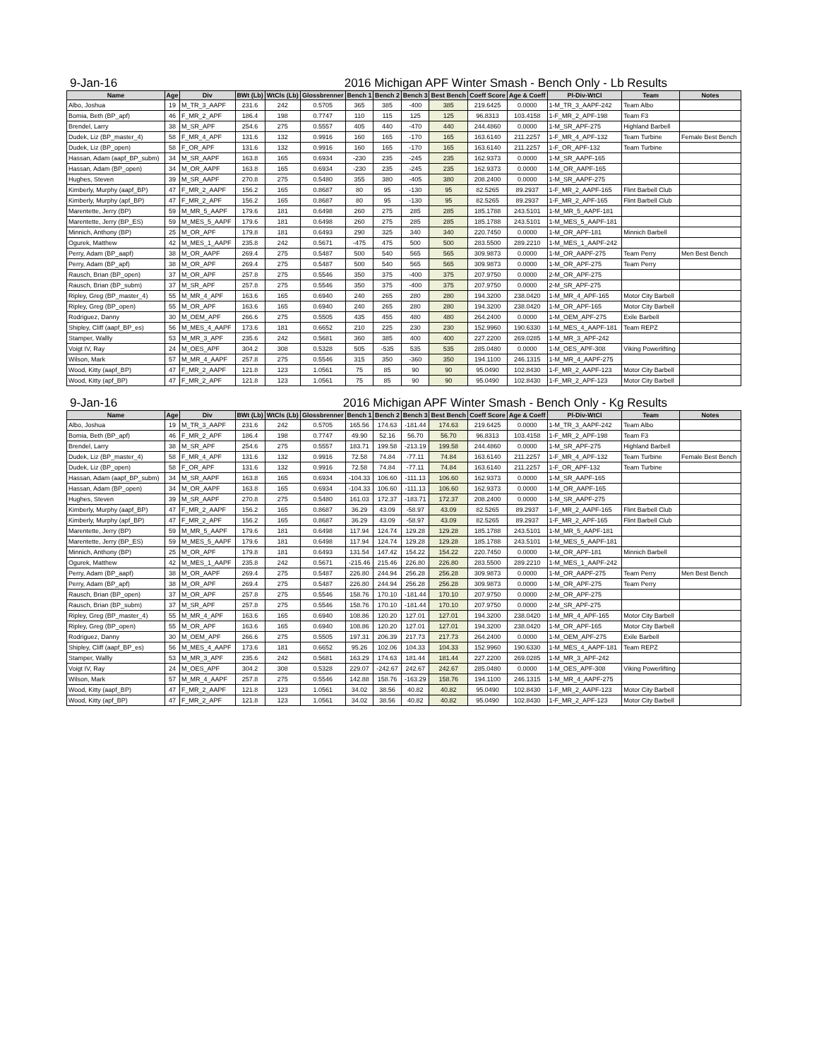9-Jan-16 2016 Michigan APF Winter Smash - Bench Only - Lb Results
| Name | Age | Div | BWt (Lb) | WtCls (Lb) | Glossbrenner | Bench 1 | Bench 2 | Bench 3 | Best Bench | Coeff Score | Age & Coeff | Pl-Div-WtCl | Team | Notes |
| --- | --- | --- | --- | --- | --- | --- | --- | --- | --- | --- | --- | --- | --- | --- |
| Albo, Joshua | 19 | M_TR_3_AAPF | 231.6 | 242 | 0.5705 | 365 | 385 | -400 | 385 | 219.6425 | 0.0000 | 1-M_TR_3_AAPF-242 | Team Albo | |
| Bomia, Beth (BP_apf) | 46 | F_MR_2_APF | 186.4 | 198 | 0.7747 | 110 | 115 | 125 | 125 | 96.8313 | 103.4158 | 1-F_MR_2_APF-198 | Team F3 | |
| Brendel, Larry | 38 | M_SR_APF | 254.6 | 275 | 0.5557 | 405 | 440 | -470 | 440 | 244.4860 | 0.0000 | 1-M_SR_APF-275 | Highland Barbell | |
| Dudek, Liz (BP_master_4) | 58 | F_MR_4_APF | 131.6 | 132 | 0.9916 | 160 | 165 | -170 | 165 | 163.6140 | 211.2257 | 1-F_MR_4_APF-132 | Team Turbine | Female Best Bench |
| Dudek, Liz (BP_open) | 58 | F_OR_APF | 131.6 | 132 | 0.9916 | 160 | 165 | -170 | 165 | 163.6140 | 211.2257 | 1-F_OR_APF-132 | Team Turbine | |
| Hassan, Adam (aapf_BP_subm) | 34 | M_SR_AAPF | 163.8 | 165 | 0.6934 | -230 | 235 | -245 | 235 | 162.9373 | 0.0000 | 1-M_SR_AAPF-165 | | |
| Hassan, Adam (BP_open) | 34 | M_OR_AAPF | 163.8 | 165 | 0.6934 | -230 | 235 | -245 | 235 | 162.9373 | 0.0000 | 1-M_OR_AAPF-165 | | |
| Hughes, Steven | 39 | M_SR_AAPF | 270.8 | 275 | 0.5480 | 355 | 380 | -405 | 380 | 208.2400 | 0.0000 | 1-M_SR_AAPF-275 | | |
| Kimberly, Murphy (aapf_BP) | 47 | F_MR_2_AAPF | 156.2 | 165 | 0.8687 | 80 | 95 | -130 | 95 | 82.5265 | 89.2937 | 1-F_MR_2_AAPF-165 | Flint Barbell Club | |
| Kimberly, Murphy (apf_BP) | 47 | F_MR_2_APF | 156.2 | 165 | 0.8687 | 80 | 95 | -130 | 95 | 82.5265 | 89.2937 | 1-F_MR_2_APF-165 | Flint Barbell Club | |
| Marentette, Jerry (BP) | 59 | M_MR_5_AAPF | 179.6 | 181 | 0.6498 | 260 | 275 | 285 | 285 | 185.1788 | 243.5101 | 1-M_MR_5_AAPF-181 | | |
| Marentette, Jerry (BP_ES) | 59 | M_MES_5_AAPF | 179.6 | 181 | 0.6498 | 260 | 275 | 285 | 285 | 185.1788 | 243.5101 | 1-M_MES_5_AAPF-181 | | |
| Minnich, Anthony (BP) | 25 | M_OR_APF | 179.8 | 181 | 0.6493 | 290 | 325 | 340 | 340 | 220.7450 | 0.0000 | 1-M_OR_APF-181 | Minnich Barbell | |
| Ogurek, Matthew | 42 | M_MES_1_AAPF | 235.8 | 242 | 0.5671 | -475 | 475 | 500 | 500 | 283.5500 | 289.2210 | 1-M_MES_1_AAPF-242 | | |
| Perry, Adam (BP_aapf) | 38 | M_OR_AAPF | 269.4 | 275 | 0.5487 | 500 | 540 | 565 | 565 | 309.9873 | 0.0000 | 1-M_OR_AAPF-275 | Team Perry | Men Best Bench |
| Perry, Adam (BP_apf) | 38 | M_OR_APF | 269.4 | 275 | 0.5487 | 500 | 540 | 565 | 565 | 309.9873 | 0.0000 | 1-M_OR_APF-275 | Team Perry | |
| Rausch, Brian (BP_open) | 37 | M_OR_APF | 257.8 | 275 | 0.5546 | 350 | 375 | -400 | 375 | 207.9750 | 0.0000 | 2-M_OR_APF-275 | | |
| Rausch, Brian (BP_subm) | 37 | M_SR_APF | 257.8 | 275 | 0.5546 | 350 | 375 | -400 | 375 | 207.9750 | 0.0000 | 2-M_SR_APF-275 | | |
| Ripley, Greg (BP_master_4) | 55 | M_MR_4_APF | 163.6 | 165 | 0.6940 | 240 | 265 | 280 | 280 | 194.3200 | 238.0420 | 1-M_MR_4_APF-165 | Motor City Barbell | |
| Ripley, Greg (BP_open) | 55 | M_OR_APF | 163.6 | 165 | 0.6940 | 240 | 265 | 280 | 280 | 194.3200 | 238.0420 | 1-M_OR_APF-165 | Motor City Barbell | |
| Rodriguez, Danny | 30 | M_OEM_APF | 266.6 | 275 | 0.5505 | 435 | 455 | 480 | 480 | 264.2400 | 0.0000 | 1-M_OEM_APF-275 | Exile Barbell | |
| Shipley, Cliff (aapf_BP_es) | 56 | M_MES_4_AAPF | 173.6 | 181 | 0.6652 | 210 | 225 | 230 | 230 | 152.9960 | 190.6330 | 1-M_MES_4_AAPF-181 | Team REPZ | |
| Stamper, Wallly | 53 | M_MR_3_APF | 235.6 | 242 | 0.5681 | 360 | 385 | 400 | 400 | 227.2200 | 269.0285 | 1-M_MR_3_APF-242 | | |
| Voigt IV, Ray | 24 | M_OES_APF | 304.2 | 308 | 0.5328 | 505 | -535 | 535 | 535 | 285.0480 | 0.0000 | 1-M_OES_APF-308 | Viking Powerlifting | |
| Wilson, Mark | 57 | M_MR_4_AAPF | 257.8 | 275 | 0.5546 | 315 | 350 | -360 | 350 | 194.1100 | 246.1315 | 1-M_MR_4_AAPF-275 | | |
| Wood, Kitty (aapf_BP) | 47 | F_MR_2_AAPF | 121.8 | 123 | 1.0561 | 75 | 85 | 90 | 90 | 95.0490 | 102.8430 | 1-F_MR_2_AAPF-123 | Motor City Barbell | |
| Wood, Kitty (apf_BP) | 47 | F_MR_2_APF | 121.8 | 123 | 1.0561 | 75 | 85 | 90 | 90 | 95.0490 | 102.8430 | 1-F_MR_2_APF-123 | Motor City Barbell | |
9-Jan-16 2016 Michigan APF Winter Smash - Bench Only - Kg Results
| Name | Age | Div | BWt (Lb) | WtCls (Lb) | Glossbrenner | Bench 1 | Bench 2 | Bench 3 | Best Bench | Coeff Score | Age & Coeff | Pl-Div-WtCl | Team | Notes |
| --- | --- | --- | --- | --- | --- | --- | --- | --- | --- | --- | --- | --- | --- | --- |
| Albo, Joshua | 19 | M_TR_3_AAPF | 231.6 | 242 | 0.5705 | 165.56 | 174.63 | -181.44 | 174.63 | 219.6425 | 0.0000 | 1-M_TR_3_AAPF-242 | Team Albo | |
| Bomia, Beth (BP_apf) | 46 | F_MR_2_APF | 186.4 | 198 | 0.7747 | 49.90 | 52.16 | 56.70 | 56.70 | 96.8313 | 103.4158 | 1-F_MR_2_APF-198 | Team F3 | |
| Brendel, Larry | 38 | M_SR_APF | 254.6 | 275 | 0.5557 | 183.71 | 199.58 | -213.19 | 199.58 | 244.4860 | 0.0000 | 1-M_SR_APF-275 | Highland Barbell | |
| Dudek, Liz (BP_master_4) | 58 | F_MR_4_APF | 131.6 | 132 | 0.9916 | 72.58 | 74.84 | -77.11 | 74.84 | 163.6140 | 211.2257 | 1-F_MR_4_APF-132 | Team Turbine | Female Best Bench |
| Dudek, Liz (BP_open) | 58 | F_OR_APF | 131.6 | 132 | 0.9916 | 72.58 | 74.84 | -77.11 | 74.84 | 163.6140 | 211.2257 | 1-F_OR_APF-132 | Team Turbine | |
| Hassan, Adam (aapf_BP_subm) | 34 | M_SR_AAPF | 163.8 | 165 | 0.6934 | -104.33 | 106.60 | -111.13 | 106.60 | 162.9373 | 0.0000 | 1-M_SR_AAPF-165 | | |
| Hassan, Adam (BP_open) | 34 | M_OR_AAPF | 163.8 | 165 | 0.6934 | -104.33 | 106.60 | -111.13 | 106.60 | 162.9373 | 0.0000 | 1-M_OR_AAPF-165 | | |
| Hughes, Steven | 39 | M_SR_AAPF | 270.8 | 275 | 0.5480 | 161.03 | 172.37 | -183.71 | 172.37 | 208.2400 | 0.0000 | 1-M_SR_AAPF-275 | | |
| Kimberly, Murphy (aapf_BP) | 47 | F_MR_2_AAPF | 156.2 | 165 | 0.8687 | 36.29 | 43.09 | -58.97 | 43.09 | 82.5265 | 89.2937 | 1-F_MR_2_AAPF-165 | Flint Barbell Club | |
| Kimberly, Murphy (apf_BP) | 47 | F_MR_2_APF | 156.2 | 165 | 0.8687 | 36.29 | 43.09 | -58.97 | 43.09 | 82.5265 | 89.2937 | 1-F_MR_2_APF-165 | Flint Barbell Club | |
| Marentette, Jerry (BP) | 59 | M_MR_5_AAPF | 179.6 | 181 | 0.6498 | 117.94 | 124.74 | 129.28 | 129.28 | 185.1788 | 243.5101 | 1-M_MR_5_AAPF-181 | | |
| Marentette, Jerry (BP_ES) | 59 | M_MES_5_AAPF | 179.6 | 181 | 0.6498 | 117.94 | 124.74 | 129.28 | 129.28 | 185.1788 | 243.5101 | 1-M_MES_5_AAPF-181 | | |
| Minnich, Anthony (BP) | 25 | M_OR_APF | 179.8 | 181 | 0.6493 | 131.54 | 147.42 | 154.22 | 154.22 | 220.7450 | 0.0000 | 1-M_OR_APF-181 | Minnich Barbell | |
| Ogurek, Matthew | 42 | M_MES_1_AAPF | 235.8 | 242 | 0.5671 | -215.46 | 215.46 | 226.80 | 226.80 | 283.5500 | 289.2210 | 1-M_MES_1_AAPF-242 | | |
| Perry, Adam (BP_aapf) | 38 | M_OR_AAPF | 269.4 | 275 | 0.5487 | 226.80 | 244.94 | 256.28 | 256.28 | 309.9873 | 0.0000 | 1-M_OR_AAPF-275 | Team Perry | Men Best Bench |
| Perry, Adam (BP_apf) | 38 | M_OR_APF | 269.4 | 275 | 0.5487 | 226.80 | 244.94 | 256.28 | 256.28 | 309.9873 | 0.0000 | 1-M_OR_APF-275 | Team Perry | |
| Rausch, Brian (BP_open) | 37 | M_OR_APF | 257.8 | 275 | 0.5546 | 158.76 | 170.10 | -181.44 | 170.10 | 207.9750 | 0.0000 | 2-M_OR_APF-275 | | |
| Rausch, Brian (BP_subm) | 37 | M_SR_APF | 257.8 | 275 | 0.5546 | 158.76 | 170.10 | -181.44 | 170.10 | 207.9750 | 0.0000 | 2-M_SR_APF-275 | | |
| Ripley, Greg (BP_master_4) | 55 | M_MR_4_APF | 163.6 | 165 | 0.6940 | 108.86 | 120.20 | 127.01 | 127.01 | 194.3200 | 238.0420 | 1-M_MR_4_APF-165 | Motor City Barbell | |
| Ripley, Greg (BP_open) | 55 | M_OR_APF | 163.6 | 165 | 0.6940 | 108.86 | 120.20 | 127.01 | 127.01 | 194.3200 | 238.0420 | 1-M_OR_APF-165 | Motor City Barbell | |
| Rodriguez, Danny | 30 | M_OEM_APF | 266.6 | 275 | 0.5505 | 197.31 | 206.39 | 217.73 | 217.73 | 264.2400 | 0.0000 | 1-M_OEM_APF-275 | Exile Barbell | |
| Shipley, Cliff (aapf_BP_es) | 56 | M_MES_4_AAPF | 173.6 | 181 | 0.6652 | 95.26 | 102.06 | 104.33 | 104.33 | 152.9960 | 190.6330 | 1-M_MES_4_AAPF-181 | Team REPZ | |
| Stamper, Wallly | 53 | M_MR_3_APF | 235.6 | 242 | 0.5681 | 163.29 | 174.63 | 181.44 | 181.44 | 227.2200 | 269.0285 | 1-M_MR_3_APF-242 | | |
| Voigt IV, Ray | 24 | M_OES_APF | 304.2 | 308 | 0.5328 | 229.07 | -242.67 | 242.67 | 242.67 | 285.0480 | 0.0000 | 1-M_OES_APF-308 | Viking Powerlifting | |
| Wilson, Mark | 57 | M_MR_4_AAPF | 257.8 | 275 | 0.5546 | 142.88 | 158.76 | -163.29 | 158.76 | 194.1100 | 246.1315 | 1-M_MR_4_AAPF-275 | | |
| Wood, Kitty (aapf_BP) | 47 | F_MR_2_AAPF | 121.8 | 123 | 1.0561 | 34.02 | 38.56 | 40.82 | 40.82 | 95.0490 | 102.8430 | 1-F_MR_2_AAPF-123 | Motor City Barbell | |
| Wood, Kitty (apf_BP) | 47 | F_MR_2_APF | 121.8 | 123 | 1.0561 | 34.02 | 38.56 | 40.82 | 40.82 | 95.0490 | 102.8430 | 1-F_MR_2_APF-123 | Motor City Barbell | |